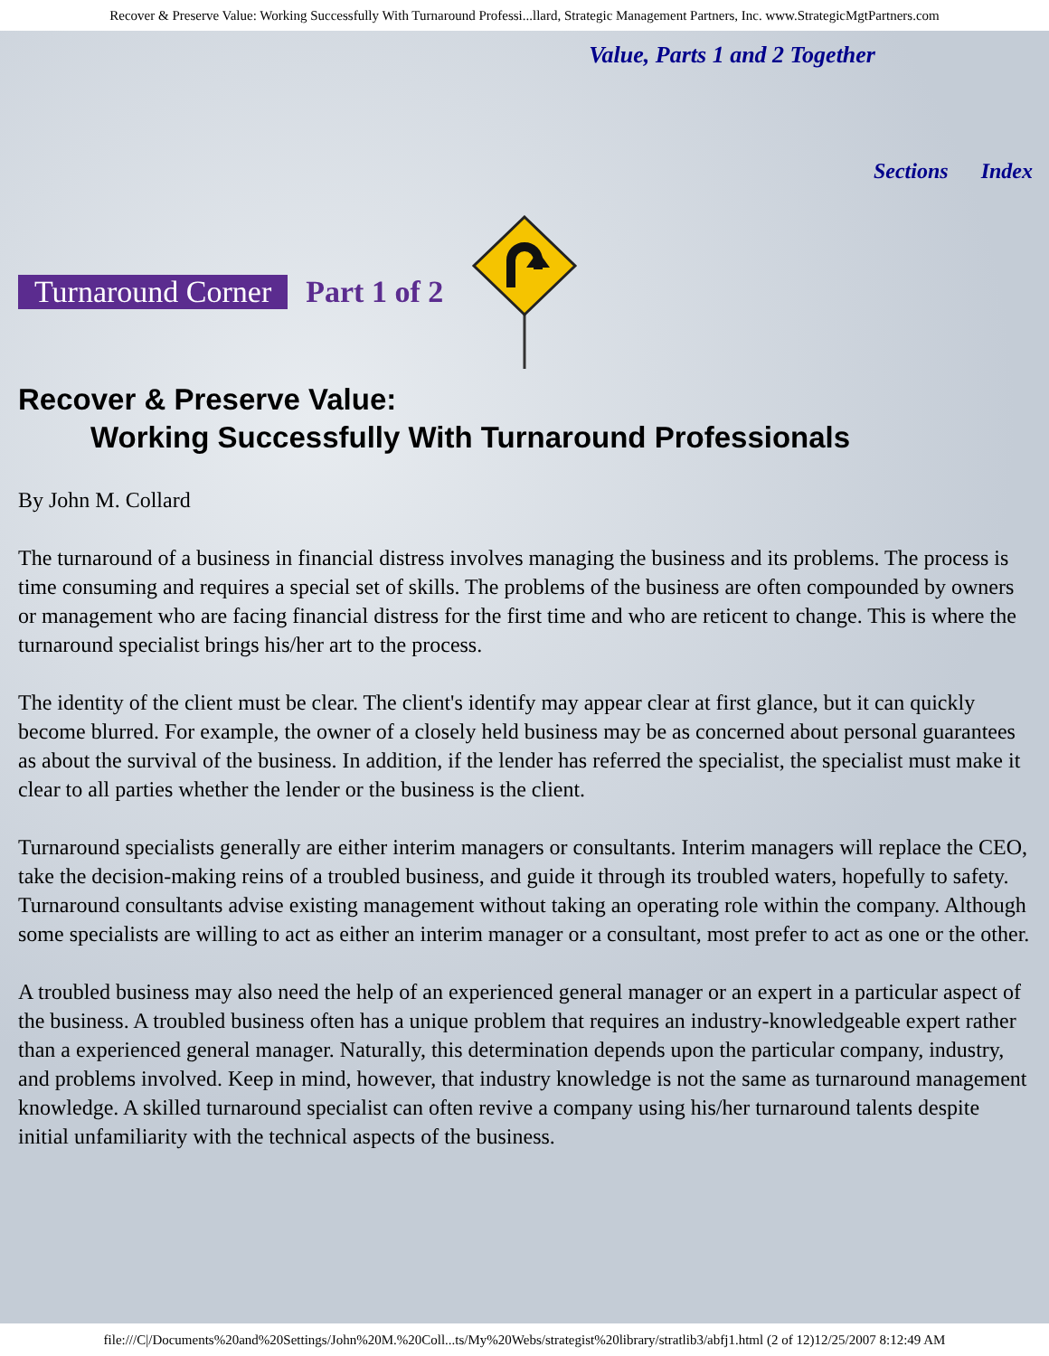Recover & Preserve Value: Working Successfully With Turnaround Professi...llard, Strategic Management Partners, Inc. www.StrategicMgtPartners.com
Value, Parts 1 and 2 Together
Sections Index
Turnaround Corner Part 1 of 2
Recover & Preserve Value:
Working Successfully With Turnaround Professionals
By John M. Collard
The turnaround of a business in financial distress involves managing the business and its problems. The process is time consuming and requires a special set of skills. The problems of the business are often compounded by owners or management who are facing financial distress for the first time and who are reticent to change. This is where the turnaround specialist brings his/her art to the process.
The identity of the client must be clear. The client's identify may appear clear at first glance, but it can quickly become blurred. For example, the owner of a closely held business may be as concerned about personal guarantees as about the survival of the business. In addition, if the lender has referred the specialist, the specialist must make it clear to all parties whether the lender or the business is the client.
Turnaround specialists generally are either interim managers or consultants. Interim managers will replace the CEO, take the decision-making reins of a troubled business, and guide it through its troubled waters, hopefully to safety. Turnaround consultants advise existing management without taking an operating role within the company. Although some specialists are willing to act as either an interim manager or a consultant, most prefer to act as one or the other.
A troubled business may also need the help of an experienced general manager or an expert in a particular aspect of the business. A troubled business often has a unique problem that requires an industry-knowledgeable expert rather than a experienced general manager. Naturally, this determination depends upon the particular company, industry, and problems involved. Keep in mind, however, that industry knowledge is not the same as turnaround management knowledge. A skilled turnaround specialist can often revive a company using his/her turnaround talents despite initial unfamiliarity with the technical aspects of the business.
file:///C|/Documents%20and%20Settings/John%20M.%20Coll...ts/My%20Webs/strategist%20library/stratlib3/abfj1.html (2 of 12)12/25/2007 8:12:49 AM